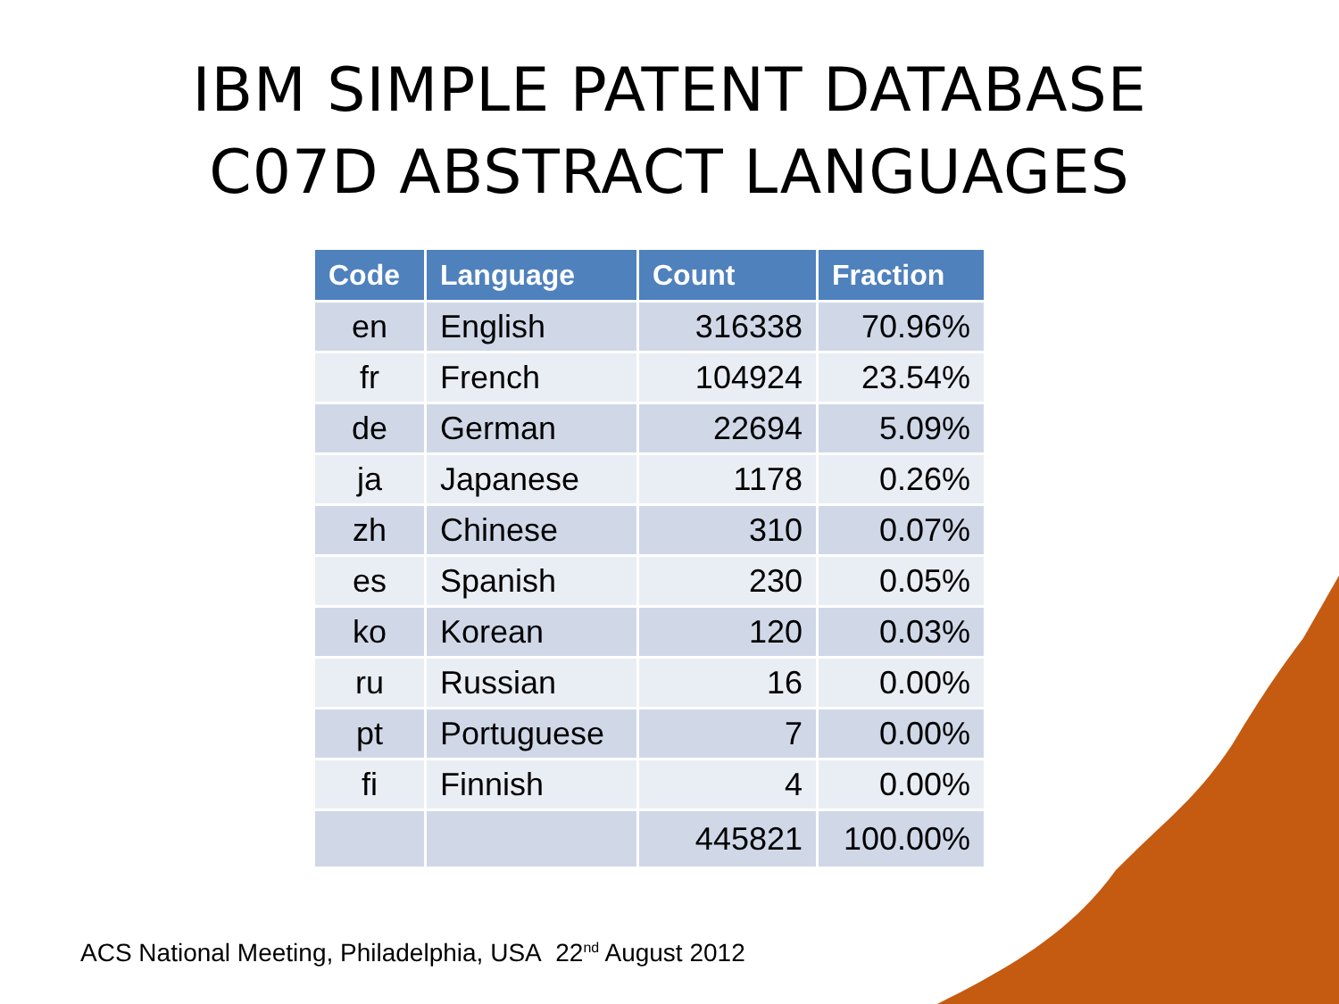IBM SIMPLE PATENT DATABASE
C07D ABSTRACT LANGUAGES
| Code | Language | Count | Fraction |
| --- | --- | --- | --- |
| en | English | 316338 | 70.96% |
| fr | French | 104924 | 23.54% |
| de | German | 22694 | 5.09% |
| ja | Japanese | 1178 | 0.26% |
| zh | Chinese | 310 | 0.07% |
| es | Spanish | 230 | 0.05% |
| ko | Korean | 120 | 0.03% |
| ru | Russian | 16 | 0.00% |
| pt | Portuguese | 7 | 0.00% |
| fi | Finnish | 4 | 0.00% |
| | | 445821 | 100.00% |
ACS National Meeting, Philadelphia, USA 22<sup>nd</sup> August 2012